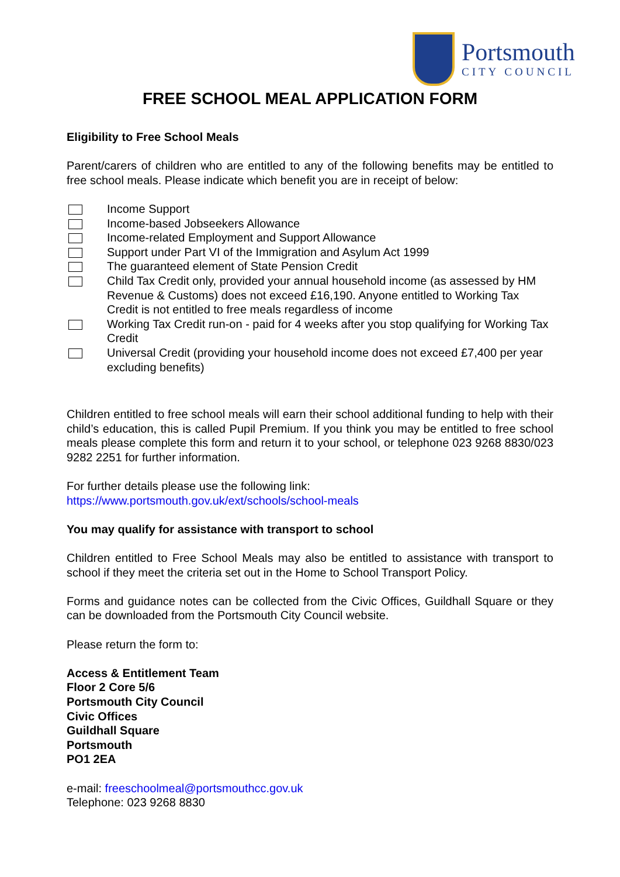Portsmouth
CITY COUNCIL
FREE SCHOOL MEAL APPLICATION FORM
Eligibility to Free School Meals
Parent/carers of children who are entitled to any of the following benefits may be entitled to free school meals. Please indicate which benefit you are in receipt of below:
Income Support
Income-based Jobseekers Allowance
Income-related Employment and Support Allowance
Support under Part VI of the Immigration and Asylum Act 1999
The guaranteed element of State Pension Credit
Child Tax Credit only, provided your annual household income (as assessed by HM Revenue & Customs) does not exceed £16,190. Anyone entitled to Working Tax Credit is not entitled to free meals regardless of income
Working Tax Credit run-on - paid for 4 weeks after you stop qualifying for Working Tax Credit
Universal Credit (providing your household income does not exceed £7,400 per year excluding benefits)
Children entitled to free school meals will earn their school additional funding to help with their child’s education, this is called Pupil Premium. If you think you may be entitled to free school meals please complete this form and return it to your school, or telephone 023 9268 8830/023 9282 2251 for further information.
For further details please use the following link:
https://www.portsmouth.gov.uk/ext/schools/school-meals
You may qualify for assistance with transport to school
Children entitled to Free School Meals may also be entitled to assistance with transport to school if they meet the criteria set out in the Home to School Transport Policy.
Forms and guidance notes can be collected from the Civic Offices, Guildhall Square or they can be downloaded from the Portsmouth City Council website.
Please return the form to:
Access & Entitlement Team
Floor 2 Core 5/6
Portsmouth City Council
Civic Offices
Guildhall Square
Portsmouth
PO1 2EA
e-mail: freeschoolmeal@portsmouthcc.gov.uk
Telephone: 023 9268 8830